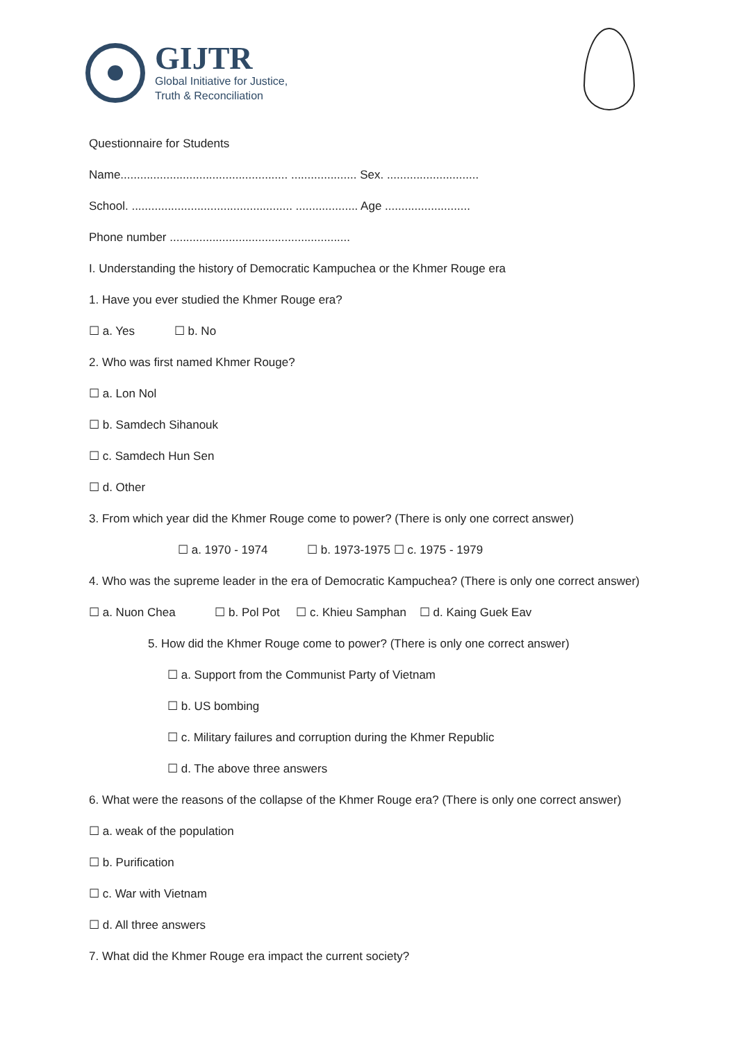GIJTR
Global Initiative for Justice,
Truth & Reconciliation
Questionnaire for Students
Name................................................... .................... Sex. ............................
School. ................................................. ................... Age ..........................
Phone number .......................................................
I. Understanding the history of Democratic Kampuchea or the Khmer Rouge era
1. Have you ever studied the Khmer Rouge era?
☐ a. Yes ☐ b. No
2. Who was first named Khmer Rouge?
☐ a. Lon Nol
☐ b. Samdech Sihanouk
☐ c. Samdech Hun Sen
☐ d. Other
3. From which year did the Khmer Rouge come to power? (There is only one correct answer)
☐ a. 1970 - 1974 ☐ b. 1973-1975 ☐ c. 1975 - 1979
4. Who was the supreme leader in the era of Democratic Kampuchea? (There is only one correct answer)
☐ a. Nuon Chea ☐ b. Pol Pot ☐ c. Khieu Samphan ☐ d. Kaing Guek Eav
5. How did the Khmer Rouge come to power? (There is only one correct answer)
☐ a. Support from the Communist Party of Vietnam
☐ b. US bombing
☐ c. Military failures and corruption during the Khmer Republic
☐ d. The above three answers
6. What were the reasons of the collapse of the Khmer Rouge era? (There is only one correct answer)
☐ a. weak of the population
☐ b. Purification
☐ c. War with Vietnam
☐ d. All three answers
7. What did the Khmer Rouge era impact the current society?